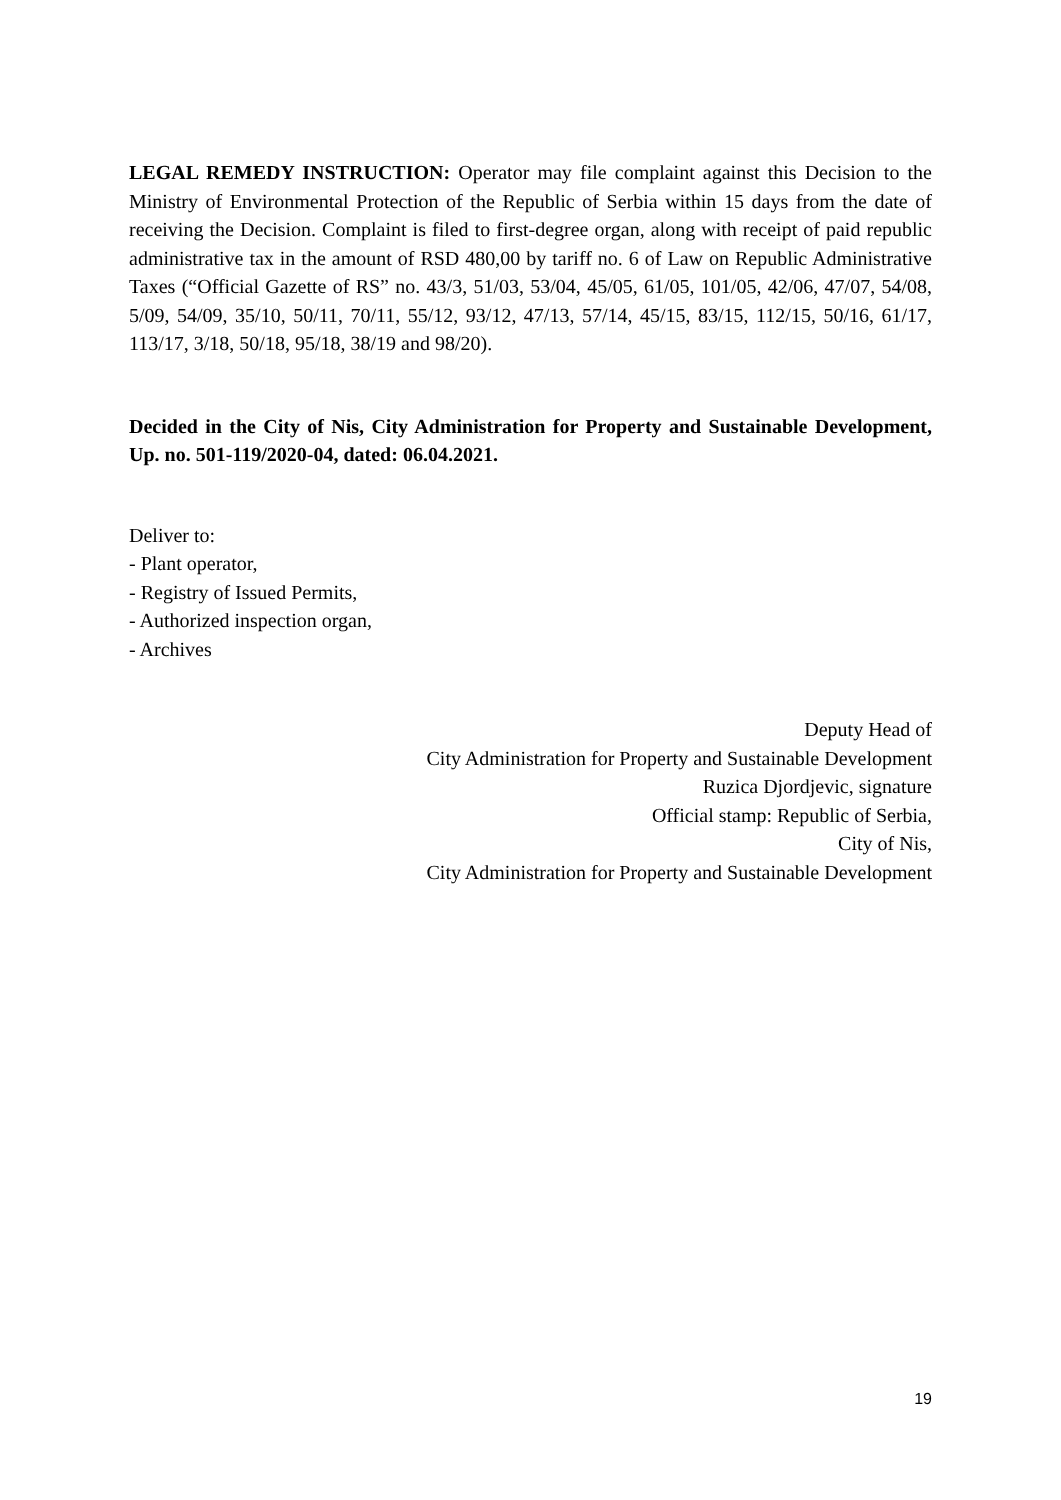LEGAL REMEDY INSTRUCTION: Operator may file complaint against this Decision to the Ministry of Environmental Protection of the Republic of Serbia within 15 days from the date of receiving the Decision. Complaint is filed to first-degree organ, along with receipt of paid republic administrative tax in the amount of RSD 480,00 by tariff no. 6 of Law on Republic Administrative Taxes (“Official Gazette of RS” no. 43/3, 51/03, 53/04, 45/05, 61/05, 101/05, 42/06, 47/07, 54/08, 5/09, 54/09, 35/10, 50/11, 70/11, 55/12, 93/12, 47/13, 57/14, 45/15, 83/15, 112/15, 50/16, 61/17, 113/17, 3/18, 50/18, 95/18, 38/19 and 98/20).
Decided in the City of Nis, City Administration for Property and Sustainable Development, Up. no. 501-119/2020-04, dated: 06.04.2021.
Deliver to:
- Plant operator,
- Registry of Issued Permits,
- Authorized inspection organ,
- Archives
Deputy Head of
City Administration for Property and Sustainable Development
Ruzica Djordjevic, signature
Official stamp: Republic of Serbia,
City of Nis,
City Administration for Property and Sustainable Development
19